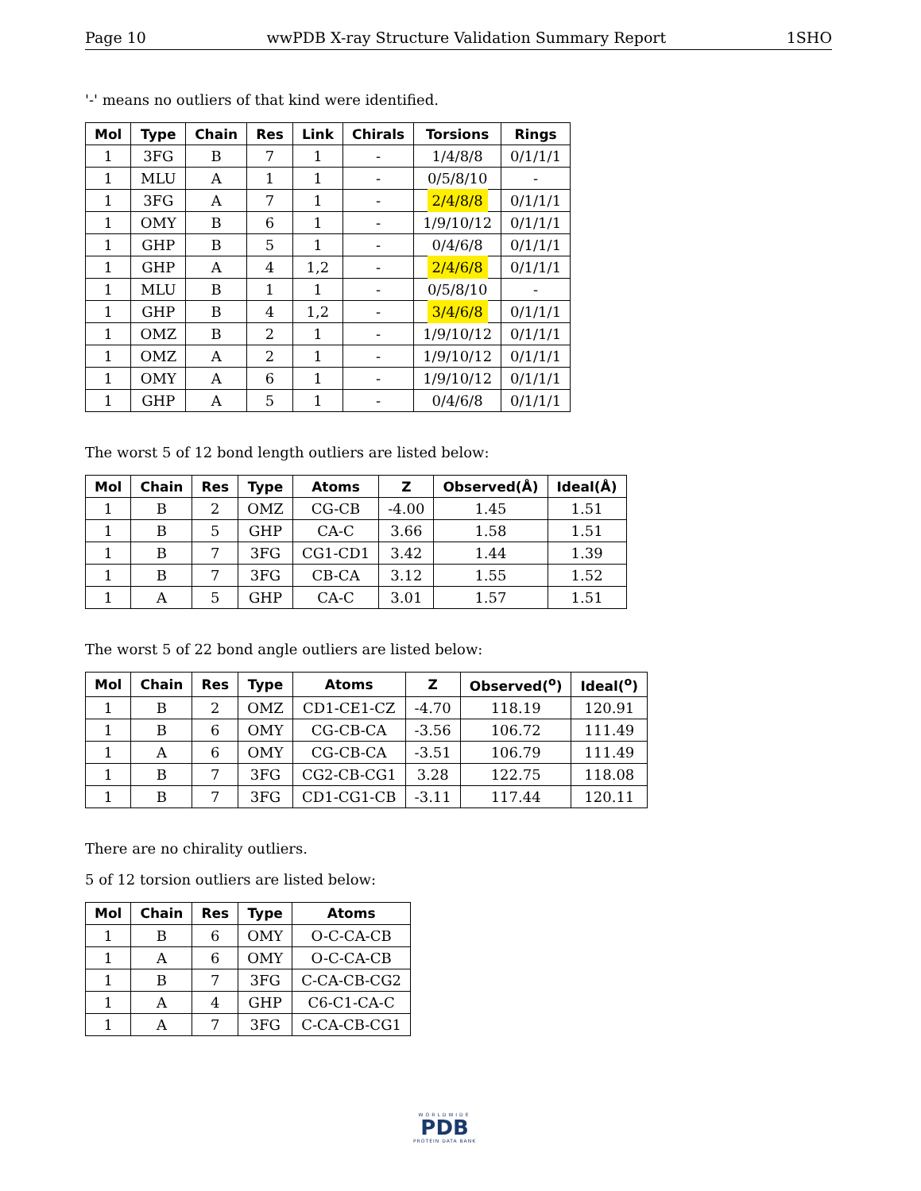Page 10 wwPDB X-ray Structure Validation Summary Report 1SHO
'-' means no outliers of that kind were identified.
| Mol | Type | Chain | Res | Link | Chirals | Torsions | Rings |
| --- | --- | --- | --- | --- | --- | --- | --- |
| 1 | 3FG | B | 7 | 1 | - | 1/4/8/8 | 0/1/1/1 |
| 1 | MLU | A | 1 | 1 | - | 0/5/8/10 | - |
| 1 | 3FG | A | 7 | 1 | - | 2/4/8/8 | 0/1/1/1 |
| 1 | OMY | B | 6 | 1 | - | 1/9/10/12 | 0/1/1/1 |
| 1 | GHP | B | 5 | 1 | - | 0/4/6/8 | 0/1/1/1 |
| 1 | GHP | A | 4 | 1,2 | - | 2/4/6/8 | 0/1/1/1 |
| 1 | MLU | B | 1 | 1 | - | 0/5/8/10 | - |
| 1 | GHP | B | 4 | 1,2 | - | 3/4/6/8 | 0/1/1/1 |
| 1 | OMZ | B | 2 | 1 | - | 1/9/10/12 | 0/1/1/1 |
| 1 | OMZ | A | 2 | 1 | - | 1/9/10/12 | 0/1/1/1 |
| 1 | OMY | A | 6 | 1 | - | 1/9/10/12 | 0/1/1/1 |
| 1 | GHP | A | 5 | 1 | - | 0/4/6/8 | 0/1/1/1 |
The worst 5 of 12 bond length outliers are listed below:
| Mol | Chain | Res | Type | Atoms | Z | Observed(Å) | Ideal(Å) |
| --- | --- | --- | --- | --- | --- | --- | --- |
| 1 | B | 2 | OMZ | CG-CB | -4.00 | 1.45 | 1.51 |
| 1 | B | 5 | GHP | CA-C | 3.66 | 1.58 | 1.51 |
| 1 | B | 7 | 3FG | CG1-CD1 | 3.42 | 1.44 | 1.39 |
| 1 | B | 7 | 3FG | CB-CA | 3.12 | 1.55 | 1.52 |
| 1 | A | 5 | GHP | CA-C | 3.01 | 1.57 | 1.51 |
The worst 5 of 22 bond angle outliers are listed below:
| Mol | Chain | Res | Type | Atoms | Z | Observed(<sup>o</sup>) | Ideal(<sup>o</sup>) |
| --- | --- | --- | --- | --- | --- | --- | --- |
| 1 | B | 2 | OMZ | CD1-CE1-CZ | -4.70 | 118.19 | 120.91 |
| 1 | B | 6 | OMY | CG-CB-CA | -3.56 | 106.72 | 111.49 |
| 1 | A | 6 | OMY | CG-CB-CA | -3.51 | 106.79 | 111.49 |
| 1 | B | 7 | 3FG | CG2-CB-CG1 | 3.28 | 122.75 | 118.08 |
| 1 | B | 7 | 3FG | CD1-CG1-CB | -3.11 | 117.44 | 120.11 |
There are no chirality outliers.
5 of 12 torsion outliers are listed below:
| Mol | Chain | Res | Type | Atoms |
| --- | --- | --- | --- | --- |
| 1 | B | 6 | OMY | O-C-CA-CB |
| 1 | A | 6 | OMY | O-C-CA-CB |
| 1 | B | 7 | 3FG | C-CA-CB-CG2 |
| 1 | A | 4 | GHP | C6-C1-CA-C |
| 1 | A | 7 | 3FG | C-CA-CB-CG1 |
WORLDWIDE
PDB
PROTEIN DATA BANK